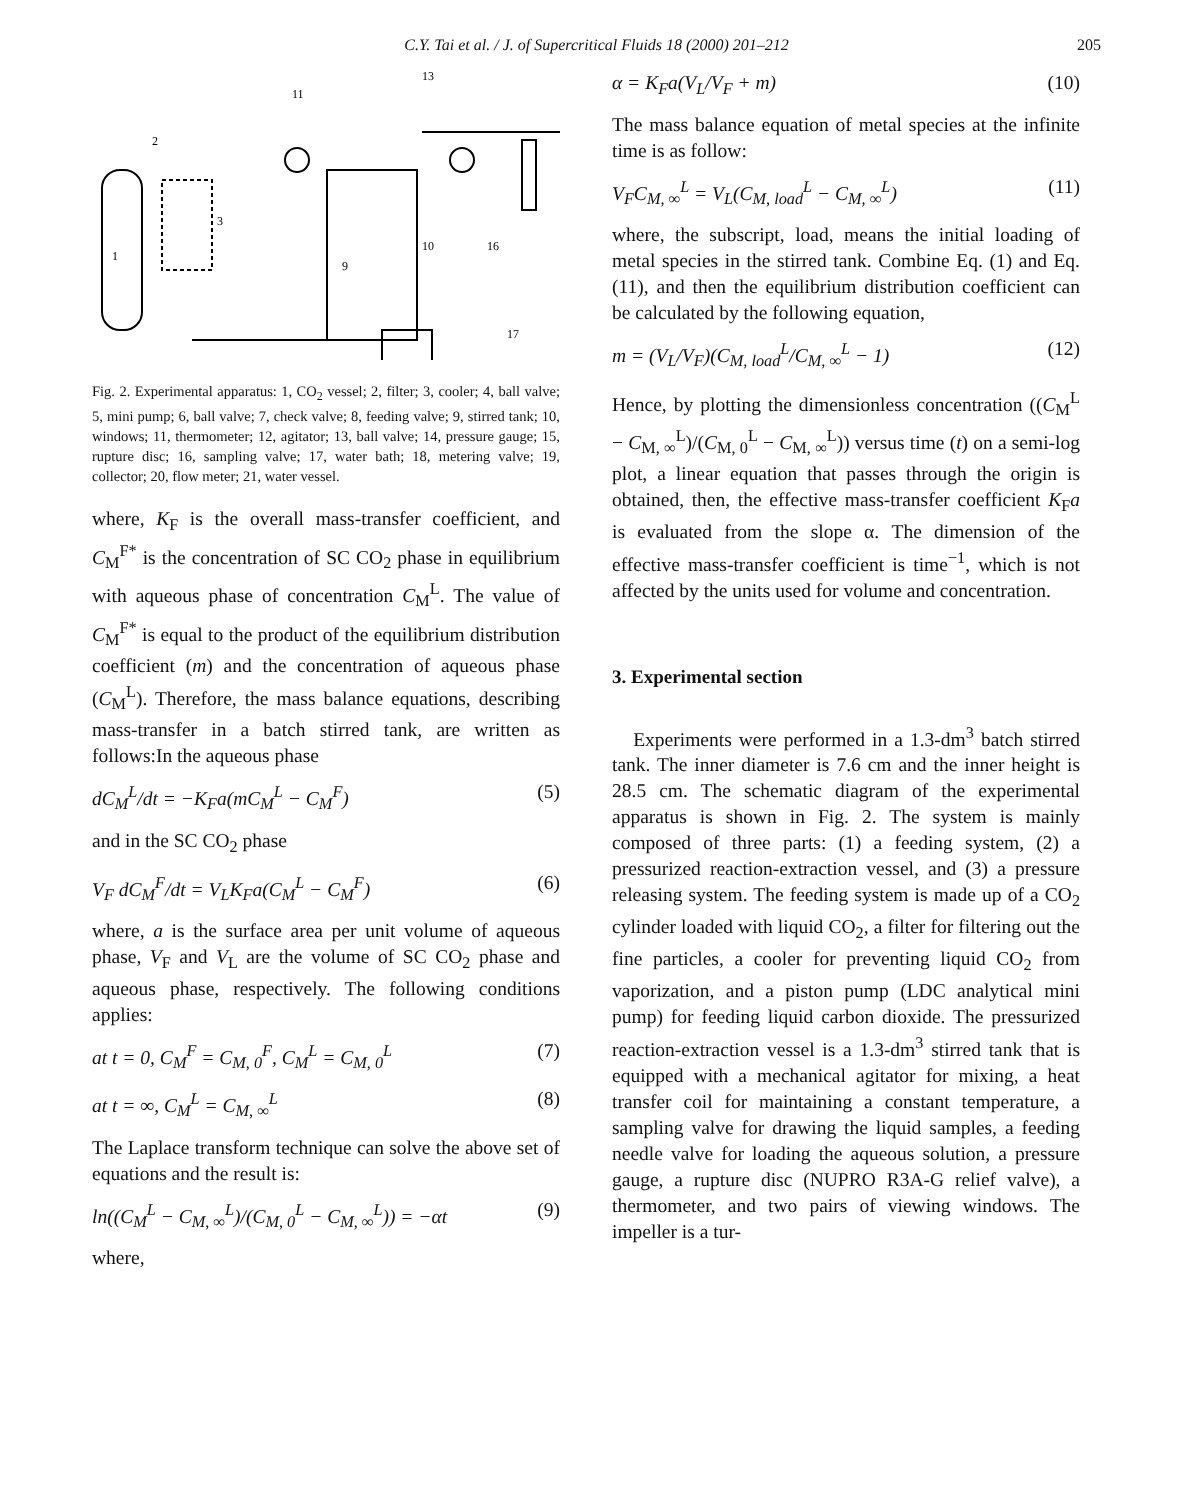C.Y. Tai et al. / J. of Supercritical Fluids 18 (2000) 201–212
205
1
2
3
11
13
9
10
16
17
Fig. 2. Experimental apparatus: 1, CO<sub>2</sub> vessel; 2, filter; 3, cooler; 4, ball valve; 5, mini pump; 6, ball valve; 7, check valve; 8, feeding valve; 9, stirred tank; 10, windows; 11, thermometer; 12, agitator; 13, ball valve; 14, pressure gauge; 15, rupture disc; 16, sampling valve; 17, water bath; 18, metering valve; 19, collector; 20, flow meter; 21, water vessel.
where, K<sub>F</sub> is the overall mass-transfer coefficient, and C<sub>M</sub><sup>F*</sup> is the concentration of SC CO<sub>2</sub> phase in equilibrium with aqueous phase of concentration C<sub>M</sub><sup>L</sup>. The value of C<sub>M</sub><sup>F*</sup> is equal to the product of the equilibrium distribution coefficient (m) and the concentration of aqueous phase (C<sub>M</sub><sup>L</sup>). Therefore, the mass balance equations, describing mass-transfer in a batch stirred tank, are written as follows:In the aqueous phase
dC<sub>M</sub><sup>L</sup>/dt = −K<sub>F</sub>a(mC<sub>M</sub><sup>L</sup> − C<sub>M</sub><sup>F</sup>) (5)
and in the SC CO<sub>2</sub> phase
V<sub>F</sub> dC<sub>M</sub><sup>F</sup>/dt = V<sub>L</sub>K<sub>F</sub>a(C<sub>M</sub><sup>L</sup> − C<sub>M</sub><sup>F</sup>) (6)
where, a is the surface area per unit volume of aqueous phase, V<sub>F</sub> and V<sub>L</sub> are the volume of SC CO<sub>2</sub> phase and aqueous phase, respectively. The following conditions applies:
at t = 0, C<sub>M</sub><sup>F</sup> = C<sub>M, 0</sub><sup>F</sup>, C<sub>M</sub><sup>L</sup> = C<sub>M, 0</sub><sup>L</sup> (7)
at t = ∞, C<sub>M</sub><sup>L</sup> = C<sub>M, ∞</sub><sup>L</sup> (8)
The Laplace transform technique can solve the above set of equations and the result is:
ln((C<sub>M</sub><sup>L</sup> − C<sub>M, ∞</sub><sup>L</sup>)/(C<sub>M, 0</sub><sup>L</sup> − C<sub>M, ∞</sub><sup>L</sup>)) = −αt (9)
where,
α = K<sub>F</sub>a(V<sub>L</sub>/V<sub>F</sub> + m) (10)
The mass balance equation of metal species at the infinite time is as follow:
V<sub>F</sub>C<sub>M, ∞</sub><sup>L</sup> = V<sub>L</sub>(C<sub>M, load</sub><sup>L</sup> − C<sub>M, ∞</sub><sup>L</sup>) (11)
where, the subscript, load, means the initial loading of metal species in the stirred tank. Combine Eq. (1) and Eq. (11), and then the equilibrium distribution coefficient can be calculated by the following equation,
m = (V<sub>L</sub>/V<sub>F</sub>)(C<sub>M, load</sub><sup>L</sup>/C<sub>M, ∞</sub><sup>L</sup> − 1) (12)
Hence, by plotting the dimensionless concentration ((C<sub>M</sub><sup>L</sup> − C<sub>M, ∞</sub><sup>L</sup>)/(C<sub>M, 0</sub><sup>L</sup> − C<sub>M, ∞</sub><sup>L</sup>)) versus time (t) on a semi-log plot, a linear equation that passes through the origin is obtained, then, the effective mass-transfer coefficient K<sub>F</sub>a is evaluated from the slope α. The dimension of the effective mass-transfer coefficient is time<sup>−1</sup>, which is not affected by the units used for volume and concentration.
3. Experimental section
Experiments were performed in a 1.3-dm<sup>3</sup> batch stirred tank. The inner diameter is 7.6 cm and the inner height is 28.5 cm. The schematic diagram of the experimental apparatus is shown in Fig. 2. The system is mainly composed of three parts: (1) a feeding system, (2) a pressurized reaction-extraction vessel, and (3) a pressure releasing system. The feeding system is made up of a CO<sub>2</sub> cylinder loaded with liquid CO<sub>2</sub>, a filter for filtering out the fine particles, a cooler for preventing liquid CO<sub>2</sub> from vaporization, and a piston pump (LDC analytical mini pump) for feeding liquid carbon dioxide. The pressurized reaction-extraction vessel is a 1.3-dm<sup>3</sup> stirred tank that is equipped with a mechanical agitator for mixing, a heat transfer coil for maintaining a constant temperature, a sampling valve for drawing the liquid samples, a feeding needle valve for loading the aqueous solution, a pressure gauge, a rupture disc (NUPRO R3A-G relief valve), a thermometer, and two pairs of viewing windows. The impeller is a tur-